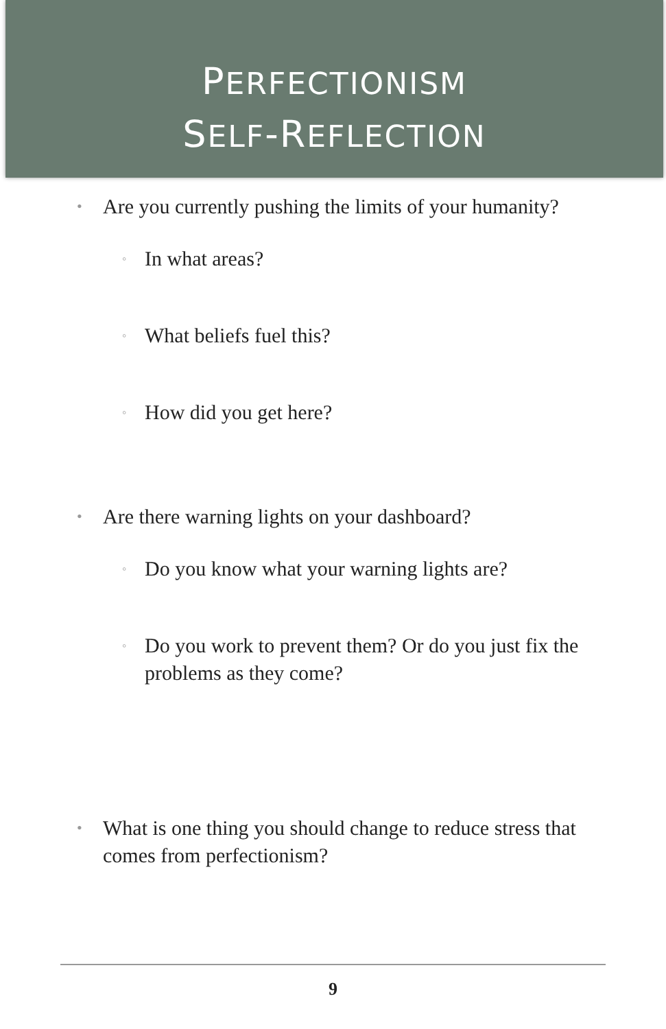PERFECTIONISM
SELF-REFLECTION
• Are you currently pushing the limits of your humanity?
◦ In what areas?
◦ What beliefs fuel this?
◦ How did you get here?
• Are there warning lights on your dashboard?
◦ Do you know what your warning lights are?
◦ Do you work to prevent them? Or do you just fix the problems as they come?
• What is one thing you should change to reduce stress that comes from perfectionism?
9